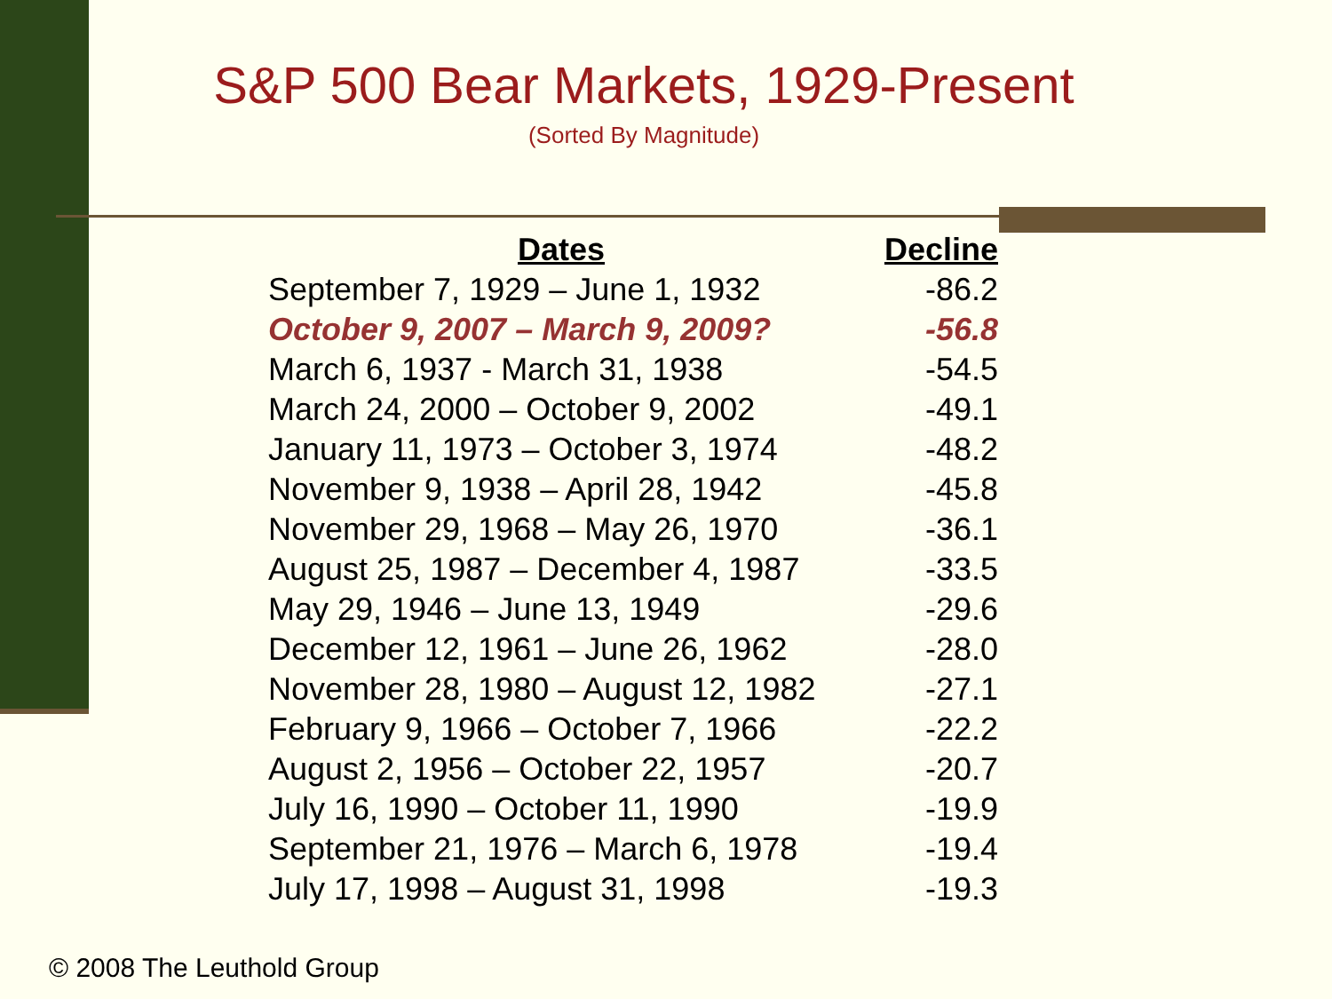S&P 500 Bear Markets, 1929-Present
(Sorted By Magnitude)
| Dates | Decline |
| --- | --- |
| September 7, 1929 – June 1, 1932 | -86.2 |
| October 9, 2007 – March 9, 2009? | -56.8 |
| March 6, 1937 - March 31, 1938 | -54.5 |
| March 24, 2000 – October 9, 2002 | -49.1 |
| January 11, 1973 – October 3, 1974 | -48.2 |
| November 9, 1938 – April 28, 1942 | -45.8 |
| November 29, 1968 – May 26, 1970 | -36.1 |
| August 25, 1987 – December 4, 1987 | -33.5 |
| May 29, 1946 – June 13, 1949 | -29.6 |
| December 12, 1961 – June 26, 1962 | -28.0 |
| November 28, 1980 – August 12, 1982 | -27.1 |
| February 9, 1966 – October 7, 1966 | -22.2 |
| August 2, 1956 – October 22, 1957 | -20.7 |
| July 16, 1990 – October 11, 1990 | -19.9 |
| September 21, 1976 – March 6, 1978 | -19.4 |
| July 17, 1998 – August 31, 1998 | -19.3 |
© 2008 The Leuthold Group